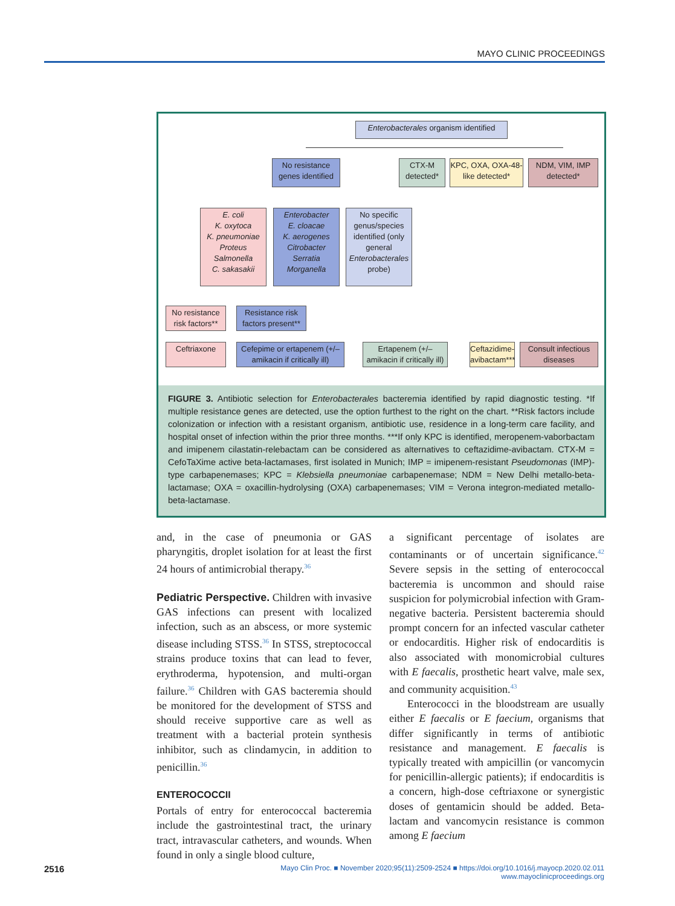MAYO CLINIC PROCEEDINGS
Enterobacterales organism identified
No resistance genes identified
CTX-M detected*
KPC, OXA, OXA-48-like detected*
NDM, VIM, IMP detected*
E. coli
K. oxytoca
K. pneumoniae
Proteus
Salmonella
C. sakasakii
Enterobacter
E. cloacae
K. aerogenes
Citrobacter
Serratia
Morganella
No specific genus/species identified (only general Enterobacterales probe)
No resistance risk factors**
Resistance risk factors present**
Ceftriaxone
Cefepime or ertapenem (+/– amikacin if critically ill)
Ertapenem (+/– amikacin if critically ill)
Ceftazidime-avibactam***
Consult infectious diseases
FIGURE 3. Antibiotic selection for Enterobacterales bacteremia identified by rapid diagnostic testing. *If multiple resistance genes are detected, use the option furthest to the right on the chart. **Risk factors include colonization or infection with a resistant organism, antibiotic use, residence in a long-term care facility, and hospital onset of infection within the prior three months. ***If only KPC is identified, meropenem-vaborbactam and imipenem cilastatin-relebactam can be considered as alternatives to ceftazidime-avibactam. CTX-M = CefoTaXime active beta-lactamases, first isolated in Munich; IMP = imipenem-resistant Pseudomonas (IMP)-type carbapenemases; KPC = Klebsiella pneumoniae carbapenemase; NDM = New Delhi metallo-beta-lactamase; OXA = oxacillin-hydrolysing (OXA) carbapenemases; VIM = Verona integron-mediated metallo-beta-lactamase.
and, in the case of pneumonia or GAS pharyngitis, droplet isolation for at least the first 24 hours of antimicrobial therapy.<sup>36</sup>
Pediatric Perspective. Children with invasive GAS infections can present with localized infection, such as an abscess, or more systemic disease including STSS.<sup>36</sup> In STSS, streptococcal strains produce toxins that can lead to fever, erythroderma, hypotension, and multi-organ failure.<sup>36</sup> Children with GAS bacteremia should be monitored for the development of STSS and should receive supportive care as well as treatment with a bacterial protein synthesis inhibitor, such as clindamycin, in addition to penicillin.<sup>36</sup>
ENTEROCOCCII
Portals of entry for enterococcal bacteremia include the gastrointestinal tract, the urinary tract, intravascular catheters, and wounds. When found in only a single blood culture,
a significant percentage of isolates are contaminants or of uncertain significance.<sup>42</sup> Severe sepsis in the setting of enterococcal bacteremia is uncommon and should raise suspicion for polymicrobial infection with Gram-negative bacteria. Persistent bacteremia should prompt concern for an infected vascular catheter or endocarditis. Higher risk of endocarditis is also associated with monomicrobial cultures with E faecalis, prosthetic heart valve, male sex, and community acquisition.<sup>43</sup>
Enterococci in the bloodstream are usually either E faecalis or E faecium, organisms that differ significantly in terms of antibiotic resistance and management. E faecalis is typically treated with ampicillin (or vancomycin for penicillin-allergic patients); if endocarditis is a concern, high-dose ceftriaxone or synergistic doses of gentamicin should be added. Beta-lactam and vancomycin resistance is common among E faecium
2516
Mayo Clin Proc. ■ November 2020;95(11):2509-2524 ■ https://doi.org/10.1016/j.mayocp.2020.02.011
www.mayoclinicproceedings.org